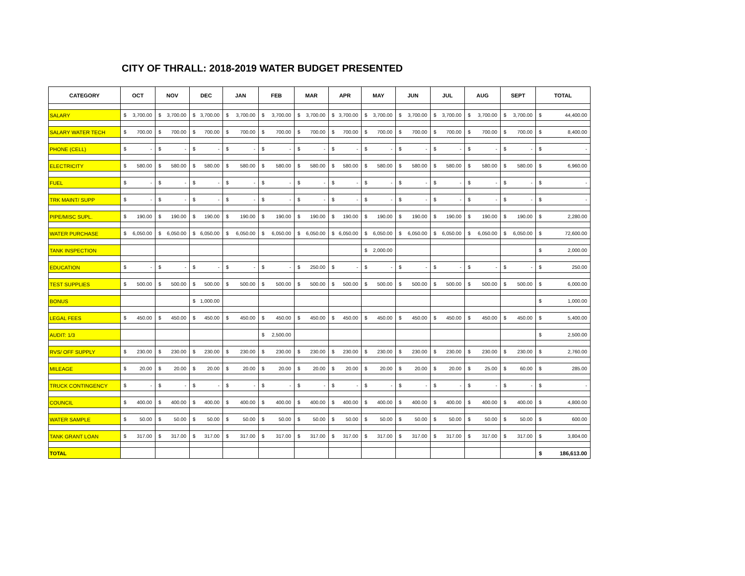CITY OF THRALL: 2018-2019 WATER BUDGET PRESENTED
| CATEGORY | OCT | NOV | DEC | JAN | FEB | MAR | APR | MAY | JUN | JUL | AUG | SEPT | TOTAL |
| --- | --- | --- | --- | --- | --- | --- | --- | --- | --- | --- | --- | --- | --- |
| SALARY | $ 3,700.00 | $ 3,700.00 | $ 3,700.00 | $ 3,700.00 | $ 3,700.00 | $ 3,700.00 | $ 3,700.00 | $ 3,700.00 | $ 3,700.00 | $ 3,700.00 | $ 3,700.00 | $ 3,700.00 | $ 44,400.00 |
| SALARY WATER TECH | $ 700.00 | $ 700.00 | $ 700.00 | $ 700.00 | $ 700.00 | $ 700.00 | $ 700.00 | $ 700.00 | $ 700.00 | $ 700.00 | $ 700.00 | $ 700.00 | $ 8,400.00 |
| PHONE (CELL) | $ - | $ - | $ - | $ - | $ - | $ - | $ - | $ - | $ - | $ - | $ - | $ - | $ - |
| ELECTRICITY | $ 580.00 | $ 580.00 | $ 580.00 | $ 580.00 | $ 580.00 | $ 580.00 | $ 580.00 | $ 580.00 | $ 580.00 | $ 580.00 | $ 580.00 | $ 580.00 | $ 6,960.00 |
| FUEL | $ - | $ - | $ - | $ - | $ - | $ - | $ - | $ - | $ - | $ - | $ - | $ - | $ - |
| TRK MAINT/ SUPP | $ - | $ - | $ - | $ - | $ - | $ - | $ - | $ - | $ - | $ - | $ - | $ - | $ - |
| PIPE/MISC SUPL. | $ 190.00 | $ 190.00 | $ 190.00 | $ 190.00 | $ 190.00 | $ 190.00 | $ 190.00 | $ 190.00 | $ 190.00 | $ 190.00 | $ 190.00 | $ 190.00 | $ 2,280.00 |
| WATER PURCHASE | $ 6,050.00 | $ 6,050.00 | $ 6,050.00 | $ 6,050.00 | $ 6,050.00 | $ 6,050.00 | $ 6,050.00 | $ 6,050.00 | $ 6,050.00 | $ 6,050.00 | $ 6,050.00 | $ 6,050.00 | $ 72,600.00 |
| TANK INSPECTION | | | | | | | | $ 2,000.00 | | | | | $ 2,000.00 |
| EDUCATION | $ - | $ - | $ - | $ - | $ - | $ 250.00 | $ - | $ - | $ - | $ - | $ - | $ - | $ 250.00 |
| TEST SUPPLIES | $ 500.00 | $ 500.00 | $ 500.00 | $ 500.00 | $ 500.00 | $ 500.00 | $ 500.00 | $ 500.00 | $ 500.00 | $ 500.00 | $ 500.00 | $ 500.00 | $ 6,000.00 |
| BONUS | | | $ 1,000.00 | | | | | | | | | | $ 1,000.00 |
| LEGAL FEES | $ 450.00 | $ 450.00 | $ 450.00 | $ 450.00 | $ 450.00 | $ 450.00 | $ 450.00 | $ 450.00 | $ 450.00 | $ 450.00 | $ 450.00 | $ 450.00 | $ 5,400.00 |
| AUDIT: 1/3 | | | | | $ 2,500.00 | | | | | | | | $ 2,500.00 |
| RVS/ OFF SUPPLY | $ 230.00 | $ 230.00 | $ 230.00 | $ 230.00 | $ 230.00 | $ 230.00 | $ 230.00 | $ 230.00 | $ 230.00 | $ 230.00 | $ 230.00 | $ 230.00 | $ 2,760.00 |
| MILEAGE | $ 20.00 | $ 20.00 | $ 20.00 | $ 20.00 | $ 20.00 | $ 20.00 | $ 20.00 | $ 20.00 | $ 20.00 | $ 20.00 | $ 25.00 | $ 60.00 | $ 285.00 |
| TRUCK CONTINGENCY | $ - | $ - | $ - | $ - | $ - | $ - | $ - | $ - | $ - | $ - | $ - | $ - | $ - |
| COUNCIL | $ 400.00 | $ 400.00 | $ 400.00 | $ 400.00 | $ 400.00 | $ 400.00 | $ 400.00 | $ 400.00 | $ 400.00 | $ 400.00 | $ 400.00 | $ 400.00 | $ 4,800.00 |
| WATER SAMPLE | $ 50.00 | $ 50.00 | $ 50.00 | $ 50.00 | $ 50.00 | $ 50.00 | $ 50.00 | $ 50.00 | $ 50.00 | $ 50.00 | $ 50.00 | $ 50.00 | $ 600.00 |
| TANK GRANT LOAN | $ 317.00 | $ 317.00 | $ 317.00 | $ 317.00 | $ 317.00 | $ 317.00 | $ 317.00 | $ 317.00 | $ 317.00 | $ 317.00 | $ 317.00 | $ 317.00 | $ 3,804.00 |
| TOTAL | | | | | | | | | | | | | $ 186,613.00 |